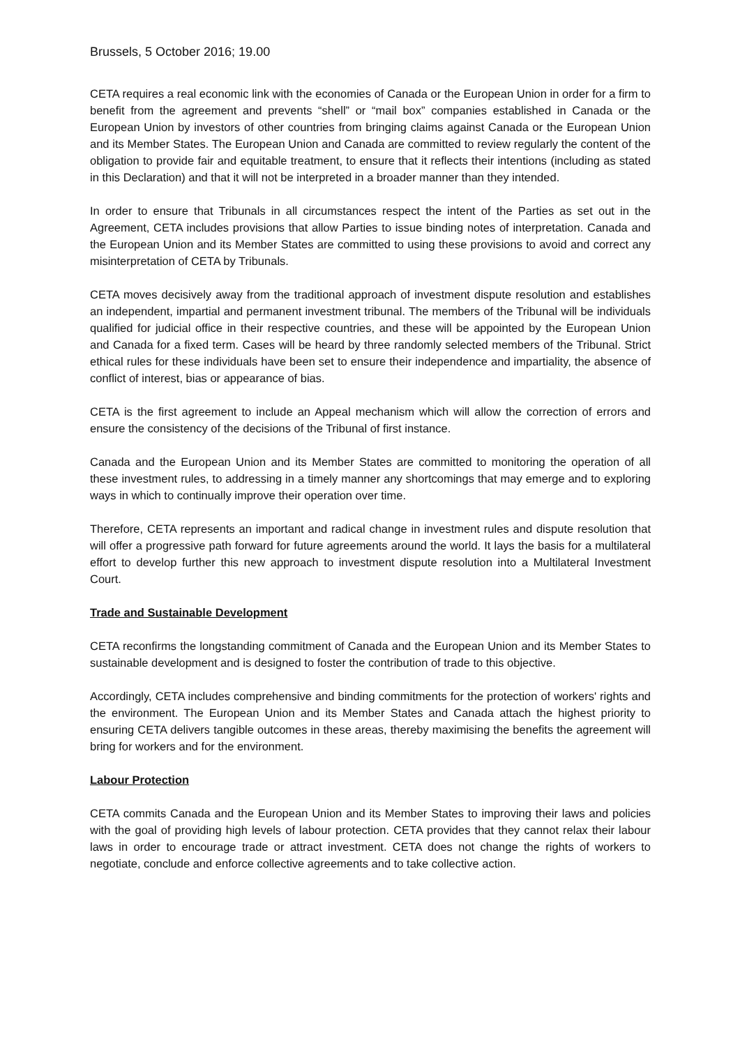Brussels, 5 October 2016; 19.00
CETA requires a real economic link with the economies of Canada or the European Union in order for a firm to benefit from the agreement and prevents “shell” or “mail box” companies established in Canada or the European Union by investors of other countries from bringing claims against Canada or the European Union and its Member States. The European Union and Canada are committed to review regularly the content of the obligation to provide fair and equitable treatment, to ensure that it reflects their intentions (including as stated in this Declaration) and that it will not be interpreted in a broader manner than they intended.
In order to ensure that Tribunals in all circumstances respect the intent of the Parties as set out in the Agreement, CETA includes provisions that allow Parties to issue binding notes of interpretation. Canada and the European Union and its Member States are committed to using these provisions to avoid and correct any misinterpretation of CETA by Tribunals.
CETA moves decisively away from the traditional approach of investment dispute resolution and establishes an independent, impartial and permanent investment tribunal. The members of the Tribunal will be individuals qualified for judicial office in their respective countries, and these will be appointed by the European Union and Canada for a fixed term. Cases will be heard by three randomly selected members of the Tribunal. Strict ethical rules for these individuals have been set to ensure their independence and impartiality, the absence of conflict of interest, bias or appearance of bias.
CETA is the first agreement to include an Appeal mechanism which will allow the correction of errors and ensure the consistency of the decisions of the Tribunal of first instance.
Canada and the European Union and its Member States are committed to monitoring the operation of all these investment rules, to addressing in a timely manner any shortcomings that may emerge and to exploring ways in which to continually improve their operation over time.
Therefore, CETA represents an important and radical change in investment rules and dispute resolution that will offer a progressive path forward for future agreements around the world. It lays the basis for a multilateral effort to develop further this new approach to investment dispute resolution into a Multilateral Investment Court.
Trade and Sustainable Development
CETA reconfirms the longstanding commitment of Canada and the European Union and its Member States to sustainable development and is designed to foster the contribution of trade to this objective.
Accordingly, CETA includes comprehensive and binding commitments for the protection of workers' rights and the environment. The European Union and its Member States and Canada attach the highest priority to ensuring CETA delivers tangible outcomes in these areas, thereby maximising the benefits the agreement will bring for workers and for the environment.
Labour Protection
CETA commits Canada and the European Union and its Member States to improving their laws and policies with the goal of providing high levels of labour protection. CETA provides that they cannot relax their labour laws in order to encourage trade or attract investment. CETA does not change the rights of workers to negotiate, conclude and enforce collective agreements and to take collective action.